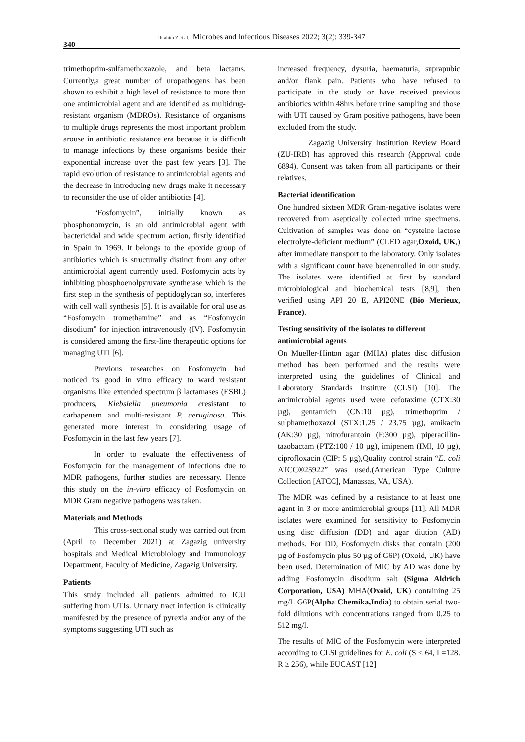340
Ibrahim Z et al. / Microbes and Infectious Diseases 2022; 3(2): 339-347
trimethoprim-sulfamethoxazole, and beta lactams. Currently,a great number of uropathogens has been shown to exhibit a high level of resistance to more than one antimicrobial agent and are identified as multidrug-resistant organism (MDROs). Resistance of organisms to multiple drugs represents the most important problem arouse in antibiotic resistance era because it is difficult to manage infections by these organisms beside their exponential increase over the past few years [3]. The rapid evolution of resistance to antimicrobial agents and the decrease in introducing new drugs make it necessary to reconsider the use of older antibiotics [4].
“Fosfomycin”, initially known as phosphonomycin, is an old antimicrobial agent with bactericidal and wide spectrum action, firstly identified in Spain in 1969. It belongs to the epoxide group of antibiotics which is structurally distinct from any other antimicrobial agent currently used. Fosfomycin acts by inhibiting phosphoenolpyruvate synthetase which is the first step in the synthesis of peptidoglycan so, interferes with cell wall synthesis [5]. It is available for oral use as “Fosfomycin tromethamine” and as “Fosfomycin disodium” for injection intravenously (IV). Fosfomycin is considered among the first-line therapeutic options for managing UTI [6].
Previous researches on Fosfomycin had noticed its good in vitro efficacy to ward resistant organisms like extended spectrum β lactamases (ESBL) producers, Klebsiella pneumonia eresistant to carbapenem and multi-resistant P. aeruginosa. This generated more interest in considering usage of Fosfomycin in the last few years [7].
In order to evaluate the effectiveness of Fosfomycin for the management of infections due to MDR pathogens, further studies are necessary. Hence this study on the in-vitro efficacy of Fosfomycin on MDR Gram negative pathogens was taken.
Materials and Methods
This cross-sectional study was carried out from (April to December 2021) at Zagazig university hospitals and Medical Microbiology and Immunology Department, Faculty of Medicine, Zagazig University.
Patients
This study included all patients admitted to ICU suffering from UTIs. Urinary tract infection is clinically manifested by the presence of pyrexia and/or any of the symptoms suggesting UTI such as
increased frequency, dysuria, haematuria, suprapubic and/or flank pain. Patients who have refused to participate in the study or have received previous antibiotics within 48hrs before urine sampling and those with UTI caused by Gram positive pathogens, have been excluded from the study.
Zagazig University Institution Review Board (ZU-IRB) has approved this research (Approval code 6894). Consent was taken from all participants or their relatives.
Bacterial identification
One hundred sixteen MDR Gram-negative isolates were recovered from aseptically collected urine specimens. Cultivation of samples was done on “cysteine lactose electrolyte-deficient medium” (CLED agar,Oxoid, UK,) after immediate transport to the laboratory. Only isolates with a significant count have beenenrolled in our study. The isolates were identified at first by standard microbiological and biochemical tests [8,9], then verified using API 20 E, API20NE (Bio Merieux, France).
Testing sensitivity of the isolates to different antimicrobial agents
On Mueller-Hinton agar (MHA) plates disc diffusion method has been performed and the results were interpreted using the guidelines of Clinical and Laboratory Standards Institute (CLSI) [10]. The antimicrobial agents used were cefotaxime (CTX:30 µg), gentamicin (CN:10 µg), trimethoprim / sulphamethoxazol (STX:1.25 / 23.75 µg), amikacin (AK:30 µg), nitrofurantoin (F:300 µg), piperacillin-tazobactam (PTZ:100 / 10 µg), imipenem (IMI, 10 µg), ciprofloxacin (CIP: 5 µg),Quality control strain “E. coli ATCC®25922” was used.(American Type Culture Collection [ATCC], Manassas, VA, USA).
The MDR was defined by a resistance to at least one agent in 3 or more antimicrobial groups [11]. All MDR isolates were examined for sensitivity to Fosfomycin using disc diffusion (DD) and agar diution (AD) methods. For DD, Fosfomycin disks that contain (200 µg of Fosfomycin plus 50 µg of G6P) (Oxoid, UK) have been used. Determination of MIC by AD was done by adding Fosfomycin disodium salt (Sigma Aldrich Corporation, USA) MHA(Oxoid, UK) containing 25 mg/L G6P(Alpha Chemika,India) to obtain serial two-fold dilutions with concentrations ranged from 0.25 to 512 mg/l.
The results of MIC of the Fosfomycin were interpreted according to CLSI guidelines for E. coli (S ≤ 64, I =128. R ≥ 256), while EUCAST [12]